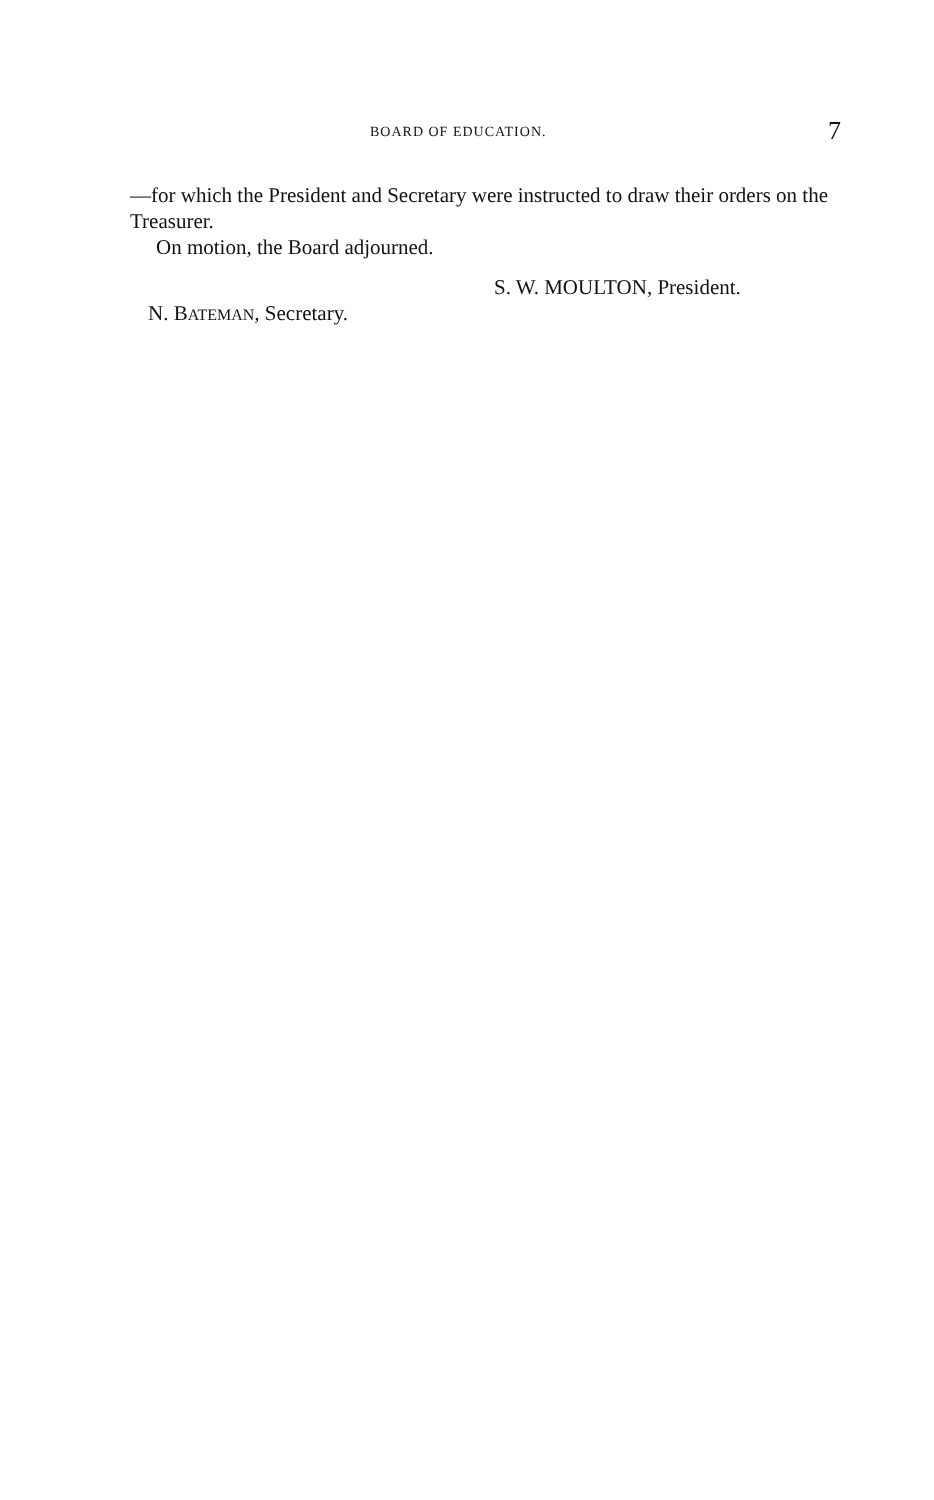BOARD OF EDUCATION. 7
—for which the President and Secretary were instructed to draw their orders on the Treasurer.
On motion, the Board adjourned.
S. W. MOULTON, President.
N. BATEMAN, Secretary.